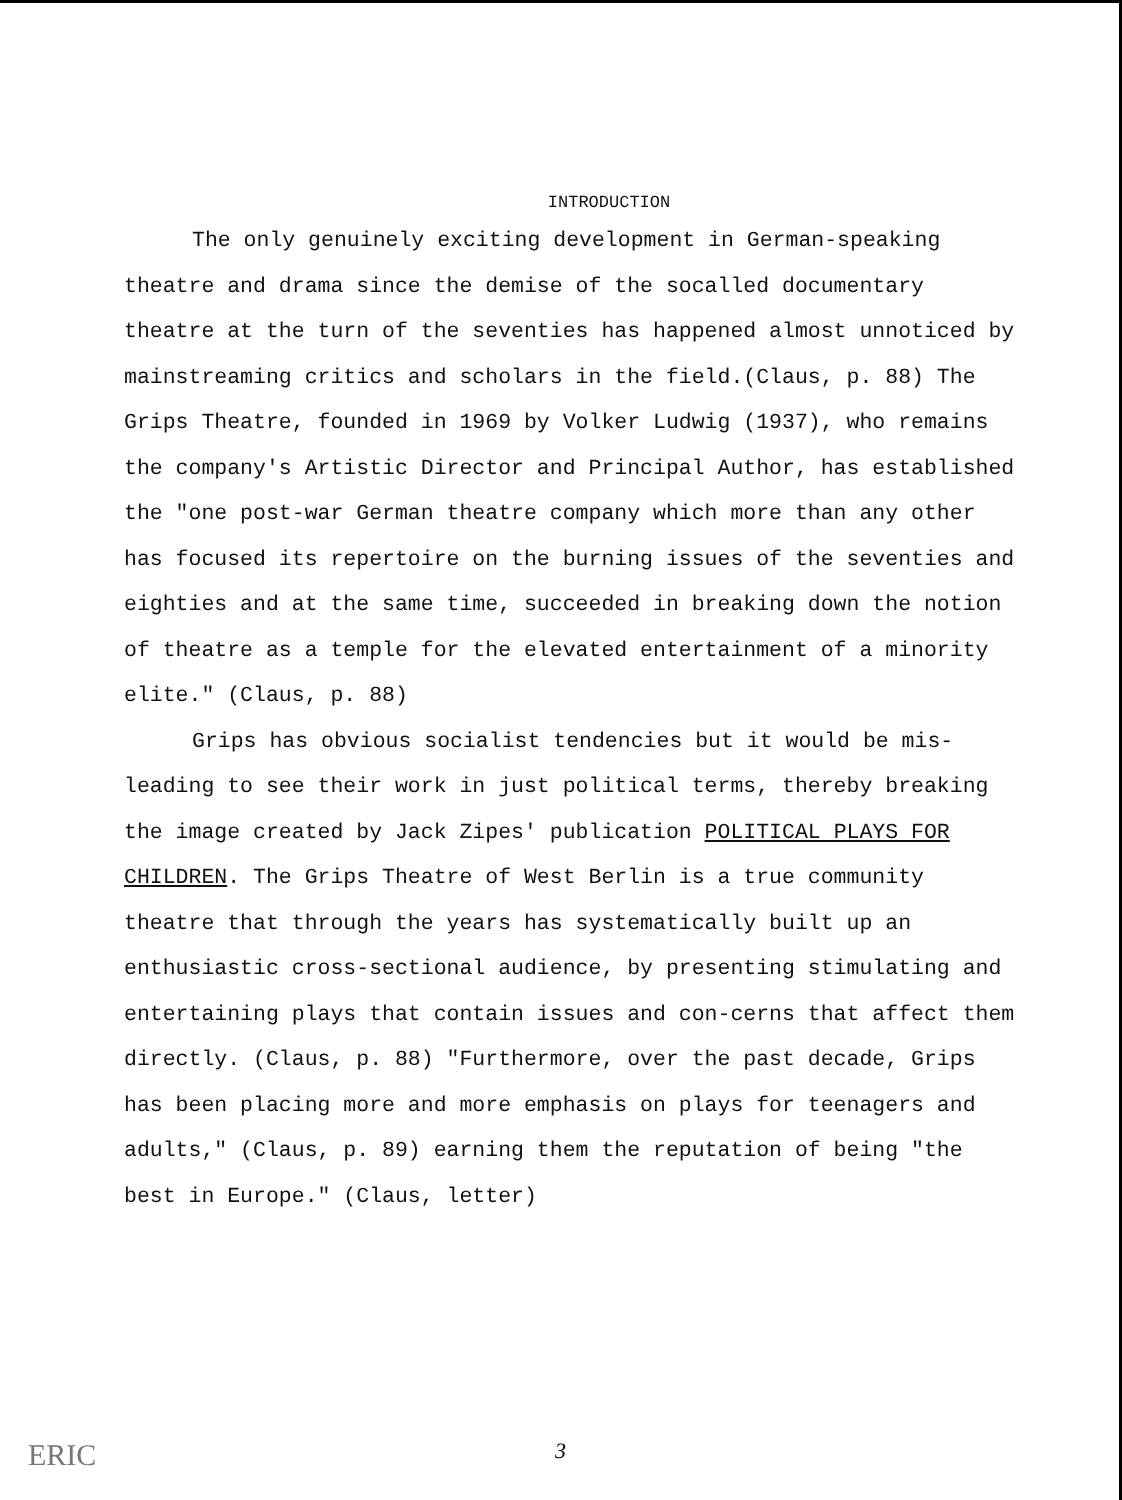INTRODUCTION
The only genuinely exciting development in German-speaking theatre and drama since the demise of the socalled documentary theatre at the turn of the seventies has happened almost unnoticed by mainstreaming critics and scholars in the field.(Claus, p. 88) The Grips Theatre, founded in 1969 by Volker Ludwig (1937), who remains the company's Artistic Director and Principal Author, has established the "one post-war German theatre company which more than any other has focused its repertoire on the burning issues of the seventies and eighties and at the same time, succeeded in breaking down the notion of theatre as a temple for the elevated entertainment of a minority elite." (Claus, p. 88)
Grips has obvious socialist tendencies but it would be mis-leading to see their work in just political terms, thereby breaking the image created by Jack Zipes' publication POLITICAL PLAYS FOR CHILDREN. The Grips Theatre of West Berlin is a true community theatre that through the years has systematically built up an enthusiastic cross-sectional audience, by presenting stimulating and entertaining plays that contain issues and con-cerns that affect them directly. (Claus, p. 88) "Furthermore, over the past decade, Grips has been placing more and more emphasis on plays for teenagers and adults," (Claus, p. 89) earning them the reputation of being "the best in Europe." (Claus, letter)
ERIC 3